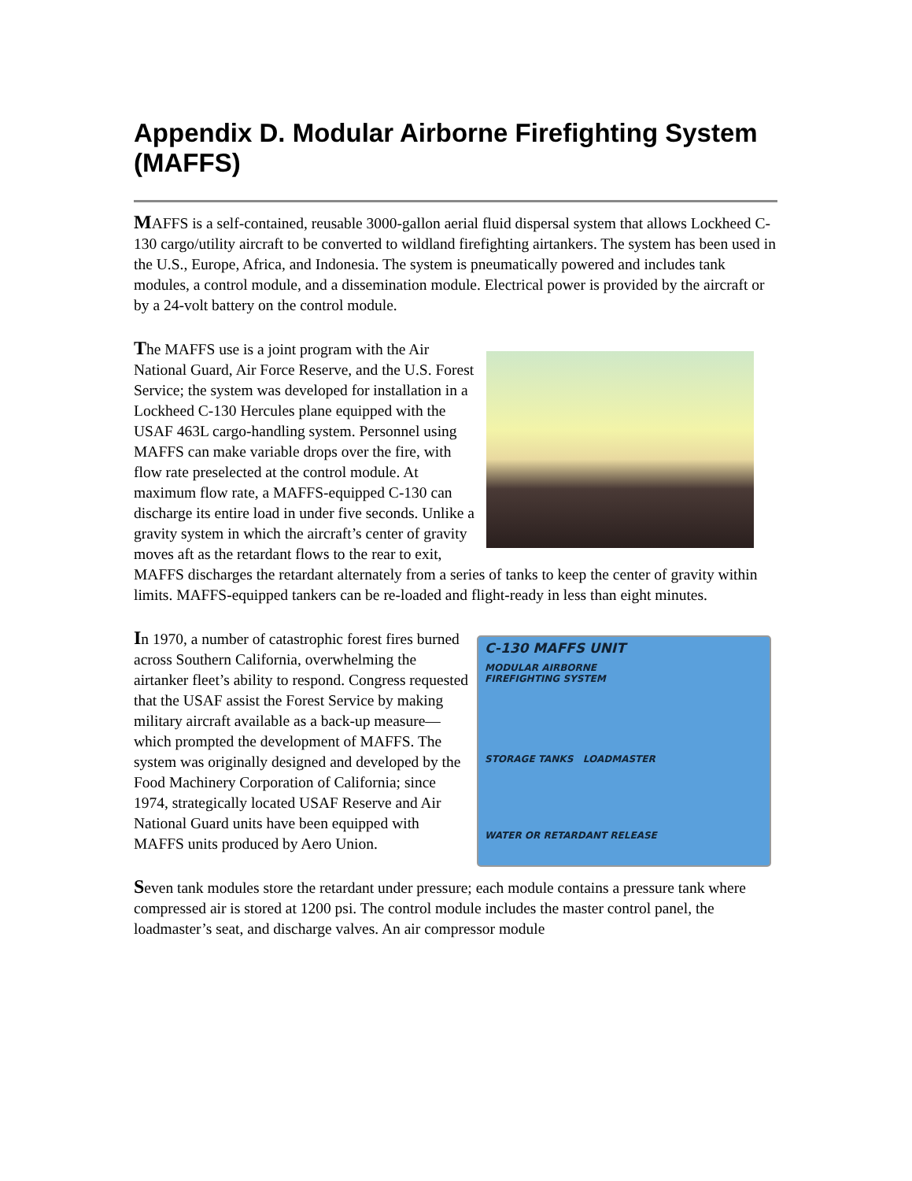Appendix D. Modular Airborne Firefighting System (MAFFS)
MAFFS is a self-contained, reusable 3000-gallon aerial fluid dispersal system that allows Lockheed C-130 cargo/utility aircraft to be converted to wildland firefighting airtankers. The system has been used in the U.S., Europe, Africa, and Indonesia. The system is pneumatically powered and includes tank modules, a control module, and a dissemination module. Electrical power is provided by the aircraft or by a 24-volt battery on the control module.
The MAFFS use is a joint program with the Air National Guard, Air Force Reserve, and the U.S. Forest Service; the system was developed for installation in a Lockheed C-130 Hercules plane equipped with the USAF 463L cargo-handling system. Personnel using MAFFS can make variable drops over the fire, with flow rate preselected at the control module. At maximum flow rate, a MAFFS-equipped C-130 can discharge its entire load in under five seconds. Unlike a gravity system in which the aircraft’s center of gravity moves aft as the retardant flows to the rear to exit, MAFFS discharges the retardant alternately from a series of tanks to keep the center of gravity within limits. MAFFS-equipped tankers can be re-loaded and flight-ready in less than eight minutes.
C-130 MAFFS UNIT
MODULAR AIRBORNE
FIREFIGHTING SYSTEM
STORAGE TANKS LOADMASTER
WATER OR RETARDANT RELEASE
In 1970, a number of catastrophic forest fires burned across Southern California, overwhelming the airtanker fleet’s ability to respond. Congress requested that the USAF assist the Forest Service by making military aircraft available as a back-up measure—which prompted the development of MAFFS. The system was originally designed and developed by the Food Machinery Corporation of California; since 1974, strategically located USAF Reserve and Air National Guard units have been equipped with MAFFS units produced by Aero Union.
Seven tank modules store the retardant under pressure; each module contains a pressure tank where compressed air is stored at 1200 psi. The control module includes the master control panel, the loadmaster’s seat, and discharge valves. An air compressor module